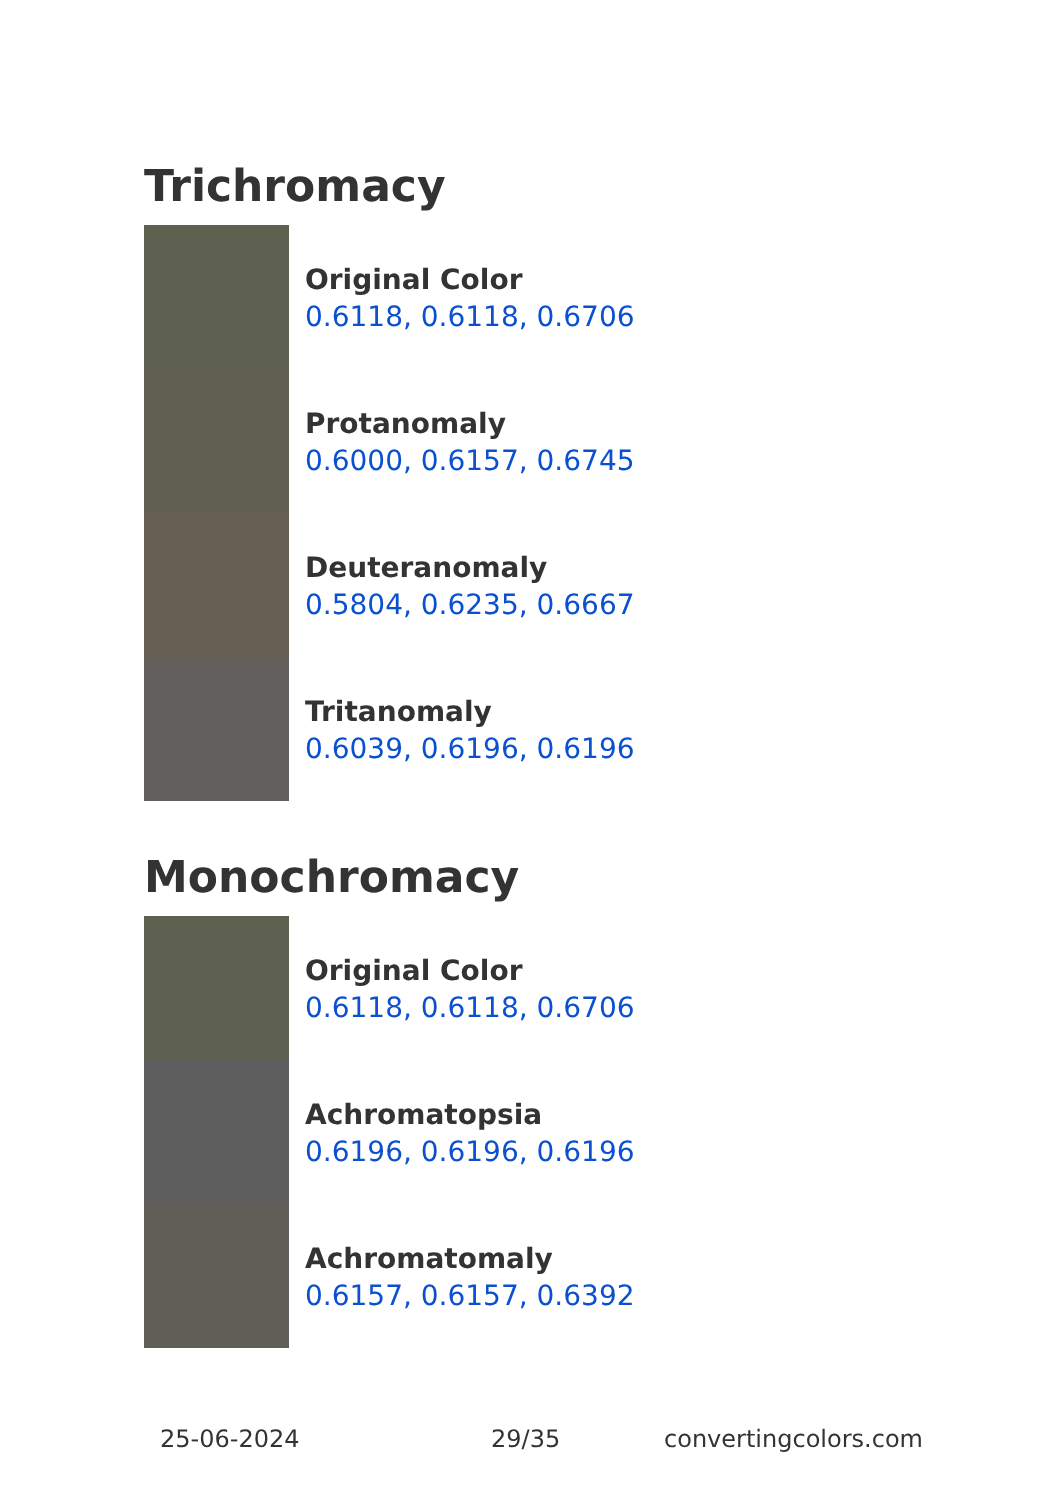Trichromacy
Original Color
0.6118, 0.6118, 0.6706
Protanomaly
0.6000, 0.6157, 0.6745
Deuteranomaly
0.5804, 0.6235, 0.6667
Tritanomaly
0.6039, 0.6196, 0.6196
Monochromacy
Original Color
0.6118, 0.6118, 0.6706
Achromatopsia
0.6196, 0.6196, 0.6196
Achromatomaly
0.6157, 0.6157, 0.6392
25-06-2024 29/35 convertingcolors.com